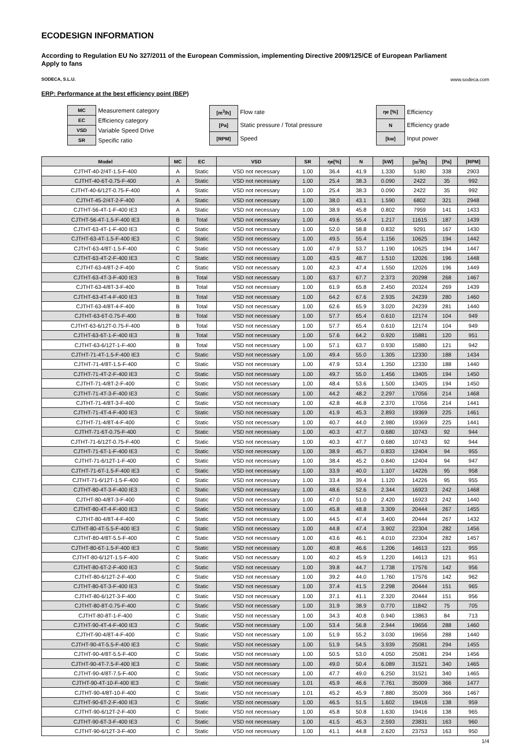ECODESIGN INFORMATION
According to Regulation EU No 327/2011 of the European Commission, implementing Directive 2009/125/CE of European Parliament
Apply to fans
SODECA, S.L.U. www.sodeca.com
ERP: Performance at the best efficiency point (BEP)
| MC | Measurement category |
| EC | Efficiency category |
| VSD | Variable Speed Drive |
| SR | Specific ratio |
| [m<sup>3</sup>/h] | Flow rate |
| [Pa] | Static pressure / Total pressure |
| [RPM] | Speed |
| ηe [%] | Efficiency |
| N | Efficiency grade |
| [kw] | Input power |
| Model | MC | EC | VSD | SR | ηe[%] | N | [kW] | [m<sup>3</sup>/h] | [Pa] | [RPM] |
| --- | --- | --- | --- | --- | --- | --- | --- | --- | --- | --- |
| CJTHT-40-2/4T-1.5-F-400 | A | Static | VSD not necessary | 1.00 | 36.4 | 41.9 | 1.330 | 5180 | 338 | 2903 |
| CJTHT-40-6T-0.75-F-400 | A | Static | VSD not necessary | 1.00 | 25.4 | 38.3 | 0.090 | 2422 | 35 | 992 |
| CJTHT-40-6/12T-0.75-F-400 | A | Static | VSD not necessary | 1.00 | 25.4 | 38.3 | 0.090 | 2422 | 35 | 992 |
| CJTHT-45-2/4T-2-F-400 | A | Static | VSD not necessary | 1.00 | 38.0 | 43.1 | 1.590 | 6802 | 321 | 2948 |
| CJTHT-56-4T-1-F-400 IE3 | A | Static | VSD not necessary | 1.00 | 38.9 | 45.8 | 0.802 | 7959 | 141 | 1433 |
| CJTHT-56-4T-1.5-F-400 IE3 | B | Total | VSD not necessary | 1.00 | 49.6 | 55.4 | 1.217 | 11615 | 187 | 1439 |
| CJTHT-63-4T-1-F-400 IE3 | C | Static | VSD not necessary | 1.00 | 52.0 | 58.8 | 0.832 | 9291 | 167 | 1430 |
| CJTHT-63-4T-1.5-F-400 IE3 | C | Static | VSD not necessary | 1.00 | 49.5 | 55.4 | 1.156 | 10625 | 194 | 1442 |
| CJTHT-63-4/8T-1.5-F-400 | C | Static | VSD not necessary | 1.00 | 47.9 | 53.7 | 1.190 | 10625 | 194 | 1447 |
| CJTHT-63-4T-2-F-400 IE3 | C | Static | VSD not necessary | 1.00 | 43.5 | 48.7 | 1.510 | 12026 | 196 | 1448 |
| CJTHT-63-4/8T-2-F-400 | C | Static | VSD not necessary | 1.00 | 42.3 | 47.4 | 1.550 | 12026 | 196 | 1449 |
| CJTHT-63-4T-3-F-400 IE3 | B | Total | VSD not necessary | 1.00 | 63.7 | 67.7 | 2.373 | 20298 | 268 | 1467 |
| CJTHT-63-4/8T-3-F-400 | B | Total | VSD not necessary | 1.00 | 61.9 | 65.8 | 2.450 | 20324 | 269 | 1439 |
| CJTHT-63-4T-4-F-400 IE3 | B | Total | VSD not necessary | 1.00 | 64.2 | 67.6 | 2.935 | 24239 | 280 | 1460 |
| CJTHT-63-4/8T-4-F-400 | B | Total | VSD not necessary | 1.00 | 62.6 | 65.9 | 3.020 | 24239 | 281 | 1440 |
| CJTHT-63-6T-0.75-F-400 | B | Total | VSD not necessary | 1.00 | 57.7 | 65.4 | 0.610 | 12174 | 104 | 949 |
| CJTHT-63-6/12T-0.75-F-400 | B | Total | VSD not necessary | 1.00 | 57.7 | 65.4 | 0.610 | 12174 | 104 | 949 |
| CJTHT-63-6T-1-F-400 IE3 | B | Total | VSD not necessary | 1.00 | 57.6 | 64.2 | 0.920 | 15881 | 120 | 951 |
| CJTHT-63-6/12T-1-F-400 | B | Total | VSD not necessary | 1.00 | 57.1 | 63.7 | 0.930 | 15880 | 121 | 942 |
| CJTHT-71-4T-1.5-F-400 IE3 | C | Static | VSD not necessary | 1.00 | 49.4 | 55.0 | 1.305 | 12330 | 188 | 1434 |
| CJTHT-71-4/8T-1.5-F-400 | C | Static | VSD not necessary | 1.00 | 47.9 | 53.4 | 1.350 | 12330 | 188 | 1440 |
| CJTHT-71-4T-2-F-400 IE3 | C | Static | VSD not necessary | 1.00 | 49.7 | 55.0 | 1.456 | 13405 | 194 | 1450 |
| CJTHT-71-4/8T-2-F-400 | C | Static | VSD not necessary | 1.00 | 48.4 | 53.6 | 1.500 | 13405 | 194 | 1450 |
| CJTHT-71-4T-3-F-400 IE3 | C | Static | VSD not necessary | 1.00 | 44.2 | 48.2 | 2.297 | 17056 | 214 | 1468 |
| CJTHT-71-4/8T-3-F-400 | C | Static | VSD not necessary | 1.00 | 42.8 | 46.8 | 2.370 | 17056 | 214 | 1441 |
| CJTHT-71-4T-4-F-400 IE3 | C | Static | VSD not necessary | 1.00 | 41.9 | 45.3 | 2.893 | 19369 | 225 | 1461 |
| CJTHT-71-4/8T-4-F-400 | C | Static | VSD not necessary | 1.00 | 40.7 | 44.0 | 2.980 | 19369 | 225 | 1441 |
| CJTHT-71-6T-0.75-F-400 | C | Static | VSD not necessary | 1.00 | 40.3 | 47.7 | 0.680 | 10743 | 92 | 944 |
| CJTHT-71-6/12T-0.75-F-400 | C | Static | VSD not necessary | 1.00 | 40.3 | 47.7 | 0.680 | 10743 | 92 | 944 |
| CJTHT-71-6T-1-F-400 IE3 | C | Static | VSD not necessary | 1.00 | 38.9 | 45.7 | 0.833 | 12404 | 94 | 955 |
| CJTHT-71-6/12T-1-F-400 | C | Static | VSD not necessary | 1.00 | 38.4 | 45.2 | 0.840 | 12404 | 94 | 947 |
| CJTHT-71-6T-1.5-F-400 IE3 | C | Static | VSD not necessary | 1.00 | 33.9 | 40.0 | 1.107 | 14226 | 95 | 958 |
| CJTHT-71-6/12T-1.5-F-400 | C | Static | VSD not necessary | 1.00 | 33.4 | 39.4 | 1.120 | 14226 | 95 | 955 |
| CJTHT-80-4T-3-F-400 IE3 | C | Static | VSD not necessary | 1.00 | 48.6 | 52.6 | 2.344 | 16923 | 242 | 1468 |
| CJTHT-80-4/8T-3-F-400 | C | Static | VSD not necessary | 1.00 | 47.0 | 51.0 | 2.420 | 16923 | 242 | 1440 |
| CJTHT-80-4T-4-F-400 IE3 | C | Static | VSD not necessary | 1.00 | 45.8 | 48.8 | 3.309 | 20444 | 267 | 1455 |
| CJTHT-80-4/8T-4-F-400 | C | Static | VSD not necessary | 1.00 | 44.5 | 47.4 | 3.400 | 20444 | 267 | 1432 |
| CJTHT-80-4T-5.5-F-400 IE3 | C | Static | VSD not necessary | 1.00 | 44.8 | 47.4 | 3.902 | 22304 | 282 | 1456 |
| CJTHT-80-4/8T-5.5-F-400 | C | Static | VSD not necessary | 1.00 | 43.6 | 46.1 | 4.010 | 22304 | 282 | 1457 |
| CJTHT-80-6T-1.5-F-400 IE3 | C | Static | VSD not necessary | 1.00 | 40.8 | 46.6 | 1.206 | 14613 | 121 | 955 |
| CJTHT-80-6/12T-1.5-F-400 | C | Static | VSD not necessary | 1.00 | 40.2 | 45.9 | 1.220 | 14613 | 121 | 951 |
| CJTHT-80-6T-2-F-400 IE3 | C | Static | VSD not necessary | 1.00 | 39.8 | 44.7 | 1.738 | 17576 | 142 | 956 |
| CJTHT-80-6/12T-2-F-400 | C | Static | VSD not necessary | 1.00 | 39.2 | 44.0 | 1.760 | 17576 | 142 | 962 |
| CJTHT-80-6T-3-F-400 IE3 | C | Static | VSD not necessary | 1.00 | 37.4 | 41.5 | 2.298 | 20444 | 151 | 965 |
| CJTHT-80-6/12T-3-F-400 | C | Static | VSD not necessary | 1.00 | 37.1 | 41.1 | 2.320 | 20444 | 151 | 956 |
| CJTHT-80-8T-0.75-F-400 | C | Static | VSD not necessary | 1.00 | 31.9 | 38.9 | 0.770 | 11842 | 75 | 705 |
| CJTHT-80-8T-1-F-400 | C | Static | VSD not necessary | 1.00 | 34.3 | 40.8 | 0.940 | 13863 | 84 | 713 |
| CJTHT-90-4T-4-F-400 IE3 | C | Static | VSD not necessary | 1.00 | 53.4 | 56.8 | 2.944 | 19656 | 288 | 1460 |
| CJTHT-90-4/8T-4-F-400 | C | Static | VSD not necessary | 1.00 | 51.9 | 55.2 | 3.030 | 19656 | 288 | 1440 |
| CJTHT-90-4T-5.5-F-400 IE3 | C | Static | VSD not necessary | 1.00 | 51.9 | 54.5 | 3.939 | 25081 | 294 | 1455 |
| CJTHT-90-4/8T-5.5-F-400 | C | Static | VSD not necessary | 1.00 | 50.5 | 53.0 | 4.050 | 25081 | 294 | 1456 |
| CJTHT-90-4T-7.5-F-400 IE3 | C | Static | VSD not necessary | 1.00 | 49.0 | 50.4 | 6.089 | 31521 | 340 | 1465 |
| CJTHT-90-4/8T-7.5-F-400 | C | Static | VSD not necessary | 1.00 | 47.7 | 49.0 | 6.250 | 31521 | 340 | 1465 |
| CJTHT-90-4T-10-F-400 IE3 | C | Static | VSD not necessary | 1.01 | 45.9 | 46.6 | 7.761 | 35009 | 366 | 1477 |
| CJTHT-90-4/8T-10-F-400 | C | Static | VSD not necessary | 1.01 | 45.2 | 45.9 | 7.880 | 35009 | 366 | 1467 |
| CJTHT-90-6T-2-F-400 IE3 | C | Static | VSD not necessary | 1.00 | 46.5 | 51.5 | 1.602 | 19416 | 138 | 959 |
| CJTHT-90-6/12T-2-F-400 | C | Static | VSD not necessary | 1.00 | 45.8 | 50.8 | 1.630 | 19416 | 138 | 965 |
| CJTHT-90-6T-3-F-400 IE3 | C | Static | VSD not necessary | 1.00 | 41.5 | 45.3 | 2.593 | 23831 | 163 | 960 |
| CJTHT-90-6/12T-3-F-400 | C | Static | VSD not necessary | 1.00 | 41.1 | 44.8 | 2.620 | 23753 | 163 | 950 |
1/4